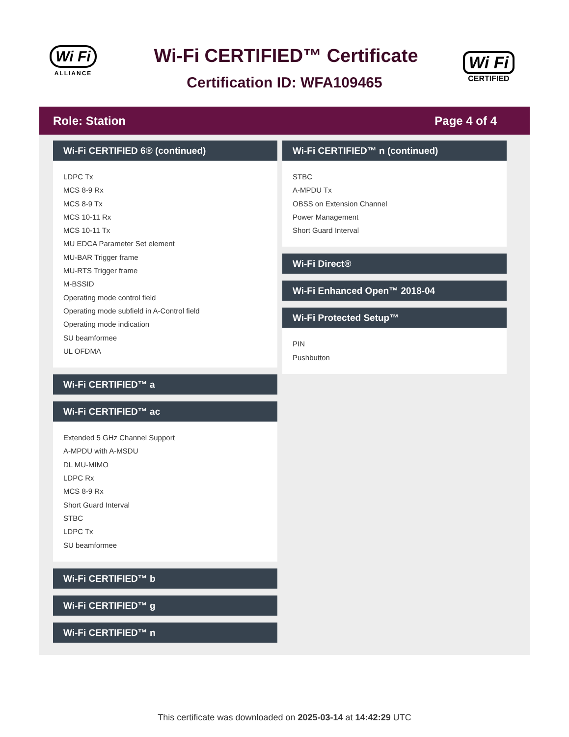Wi Fi
ALLIANCE
Wi-Fi CERTIFIED™ Certificate
Certification ID: WFA109465
Wi Fi
CERTIFIED
Role: Station Page 4 of 4
Wi-Fi CERTIFIED 6® (continued)
LDPC Tx
MCS 8-9 Rx
MCS 8-9 Tx
MCS 10-11 Rx
MCS 10-11 Tx
MU EDCA Parameter Set element
MU-BAR Trigger frame
MU-RTS Trigger frame
M-BSSID
Operating mode control field
Operating mode subfield in A-Control field
Operating mode indication
SU beamformee
UL OFDMA
Wi-Fi CERTIFIED™ a
Wi-Fi CERTIFIED™ ac
Extended 5 GHz Channel Support
A-MPDU with A-MSDU
DL MU-MIMO
LDPC Rx
MCS 8-9 Rx
Short Guard Interval
STBC
LDPC Tx
SU beamformee
Wi-Fi CERTIFIED™ b
Wi-Fi CERTIFIED™ g
Wi-Fi CERTIFIED™ n
Wi-Fi CERTIFIED™ n (continued)
STBC
A-MPDU Tx
OBSS on Extension Channel
Power Management
Short Guard Interval
Wi-Fi Direct®
Wi-Fi Enhanced Open™ 2018-04
Wi-Fi Protected Setup™
PIN
Pushbutton
This certificate was downloaded on 2025-03-14 at 14:42:29 UTC